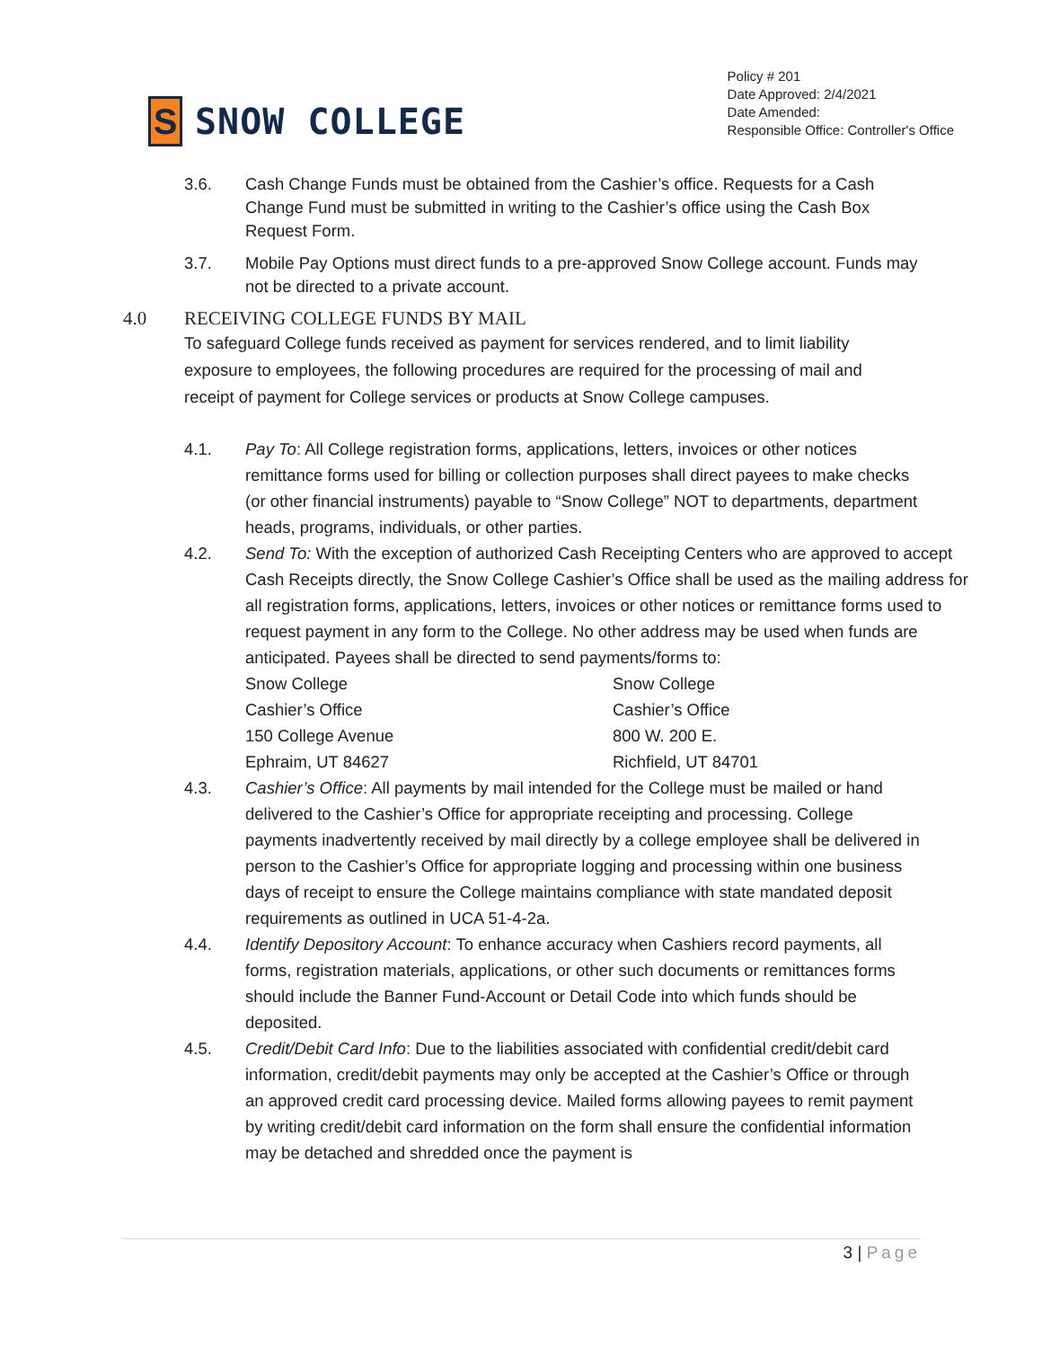S
SNOW COLLEGE
Policy # 201
Date Approved: 2/4/2021
Date Amended:
Responsible Office: Controller's Office
3.6. Cash Change Funds must be obtained from the Cashier’s office. Requests for a Cash Change Fund must be submitted in writing to the Cashier’s office using the Cash Box Request Form.
3.7. Mobile Pay Options must direct funds to a pre-approved Snow College account. Funds may not be directed to a private account.
4.0 RECEIVING COLLEGE FUNDS BY MAIL
To safeguard College funds received as payment for services rendered, and to limit liability exposure to employees, the following procedures are required for the processing of mail and receipt of payment for College services or products at Snow College campuses.
4.1. Pay To: All College registration forms, applications, letters, invoices or other notices remittance forms used for billing or collection purposes shall direct payees to make checks (or other financial instruments) payable to “Snow College” NOT to departments, department heads, programs, individuals, or other parties.
4.2. Send To: With the exception of authorized Cash Receipting Centers who are approved to accept Cash Receipts directly, the Snow College Cashier’s Office shall be used as the mailing address for all registration forms, applications, letters, invoices or other notices or remittance forms used to request payment in any form to the College. No other address may be used when funds are anticipated. Payees shall be directed to send payments/forms to:
Snow College
Cashier’s Office
150 College Avenue
Ephraim, UT 84627
Snow College
Cashier’s Office
800 W. 200 E.
Richfield, UT 84701
4.3. Cashier’s Office: All payments by mail intended for the College must be mailed or hand delivered to the Cashier’s Office for appropriate receipting and processing. College payments inadvertently received by mail directly by a college employee shall be delivered in person to the Cashier’s Office for appropriate logging and processing within one business days of receipt to ensure the College maintains compliance with state mandated deposit requirements as outlined in UCA 51-4-2a.
4.4. Identify Depository Account: To enhance accuracy when Cashiers record payments, all forms, registration materials, applications, or other such documents or remittances forms should include the Banner Fund-Account or Detail Code into which funds should be deposited.
4.5. Credit/Debit Card Info: Due to the liabilities associated with confidential credit/debit card information, credit/debit payments may only be accepted at the Cashier’s Office or through an approved credit card processing device. Mailed forms allowing payees to remit payment by writing credit/debit card information on the form shall ensure the confidential information may be detached and shredded once the payment is
3 | Page